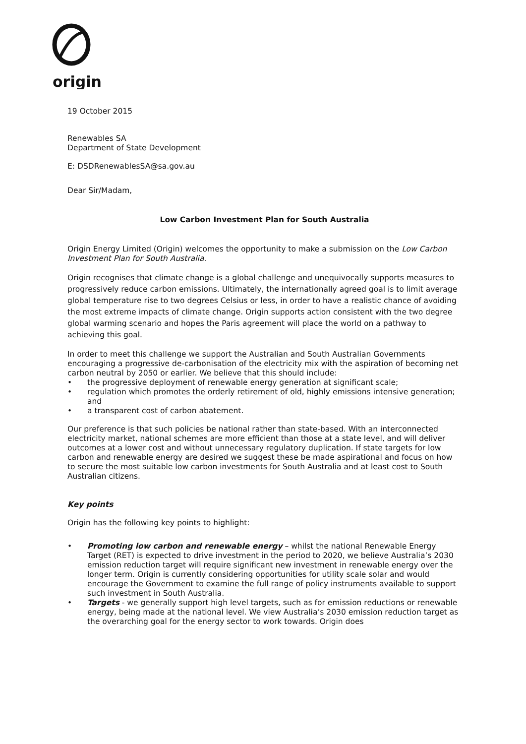origin
19 October 2015
Renewables SA
Department of State Development
E: DSDRenewablesSA@sa.gov.au
Dear Sir/Madam,
Low Carbon Investment Plan for South Australia
Origin Energy Limited (Origin) welcomes the opportunity to make a submission on the Low Carbon Investment Plan for South Australia.
Origin recognises that climate change is a global challenge and unequivocally supports measures to progressively reduce carbon emissions. Ultimately, the internationally agreed goal is to limit average global temperature rise to two degrees Celsius or less, in order to have a realistic chance of avoiding the most extreme impacts of climate change. Origin supports action consistent with the two degree global warming scenario and hopes the Paris agreement will place the world on a pathway to achieving this goal.
In order to meet this challenge we support the Australian and South Australian Governments encouraging a progressive de-carbonisation of the electricity mix with the aspiration of becoming net carbon neutral by 2050 or earlier. We believe that this should include:
• the progressive deployment of renewable energy generation at significant scale;
• regulation which promotes the orderly retirement of old, highly emissions intensive generation; and
• a transparent cost of carbon abatement.
Our preference is that such policies be national rather than state-based. With an interconnected electricity market, national schemes are more efficient than those at a state level, and will deliver outcomes at a lower cost and without unnecessary regulatory duplication. If state targets for low carbon and renewable energy are desired we suggest these be made aspirational and focus on how to secure the most suitable low carbon investments for South Australia and at least cost to South Australian citizens.
Key points
Origin has the following key points to highlight:
• Promoting low carbon and renewable energy – whilst the national Renewable Energy Target (RET) is expected to drive investment in the period to 2020, we believe Australia’s 2030 emission reduction target will require significant new investment in renewable energy over the longer term. Origin is currently considering opportunities for utility scale solar and would encourage the Government to examine the full range of policy instruments available to support such investment in South Australia.
• Targets - we generally support high level targets, such as for emission reductions or renewable energy, being made at the national level. We view Australia’s 2030 emission reduction target as the overarching goal for the energy sector to work towards. Origin does